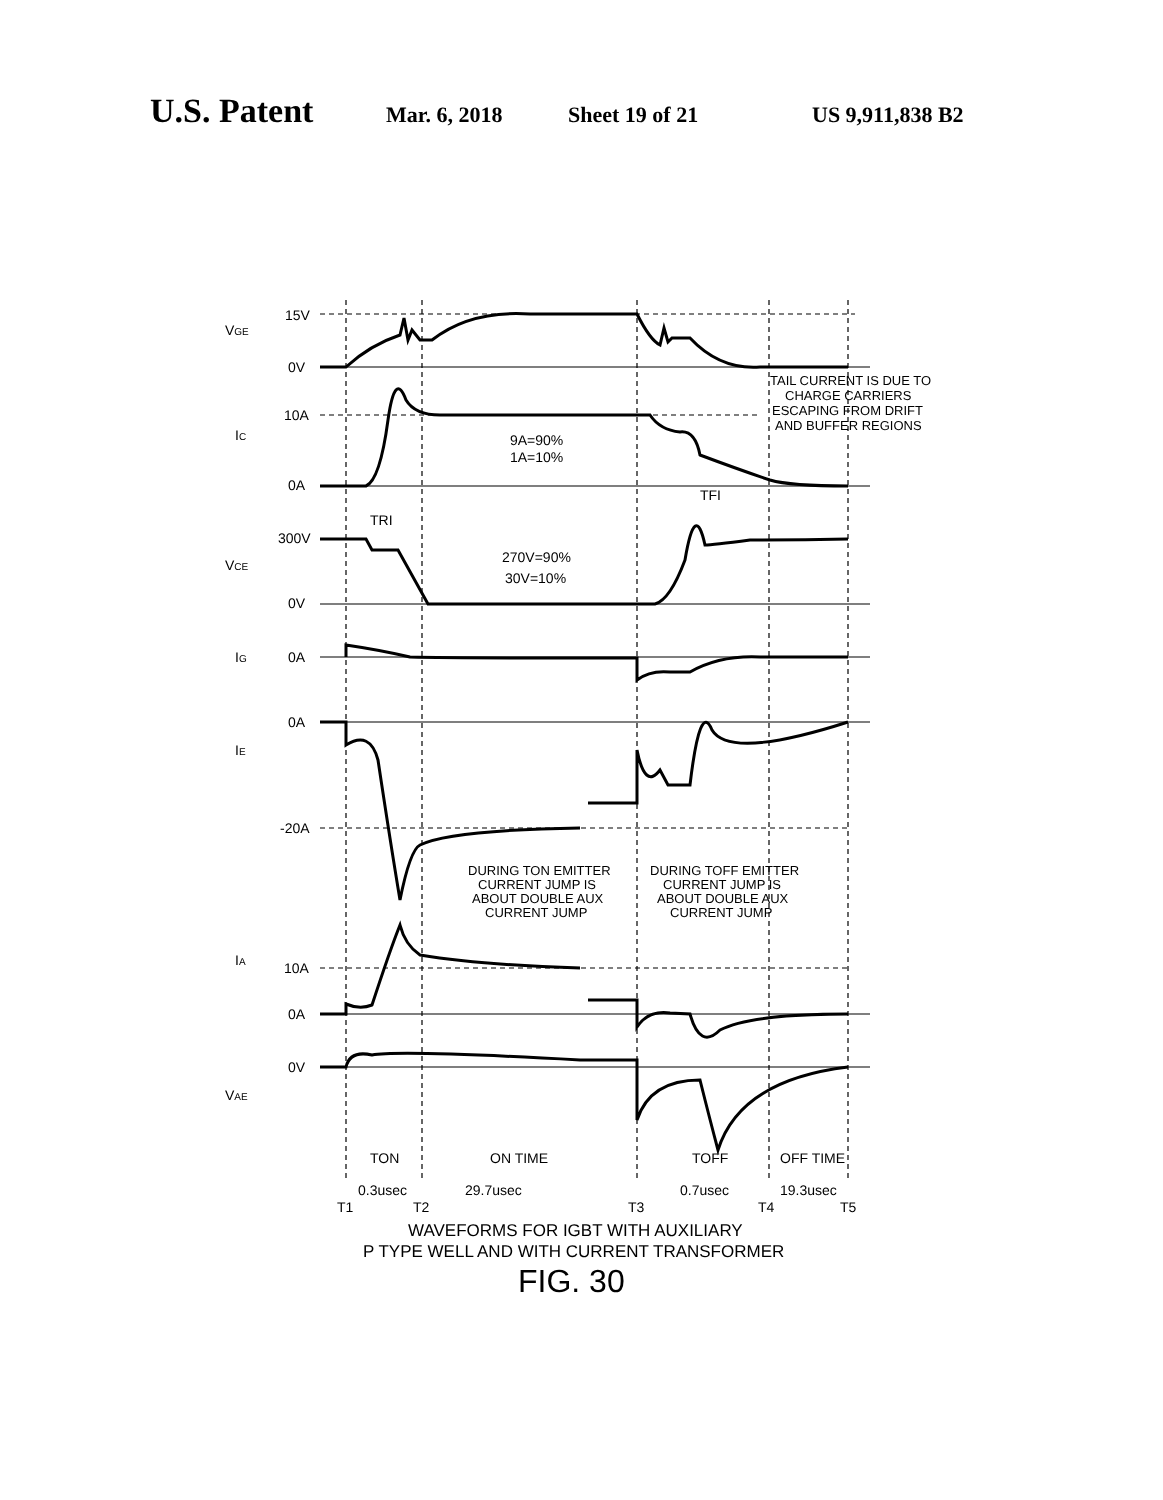U.S. Patent Mar. 6, 2018 Sheet 19 of 21 US 9,911,838 B2
VGE
15V
0V
IC
10A
0A
TAIL CURRENT IS DUE TO
CHARGE CARRIERS
ESCAPING FROM DRIFT
AND BUFFER REGIONS
9A=90%
1A=10%
TRI
TFI
VCE
300V
0V
270V=90%
30V=10%
IG
0A
IE
0A
-20A
DURING TON EMITTER
CURRENT JUMP IS
ABOUT DOUBLE AUX
CURRENT JUMP
DURING TOFF EMITTER
CURRENT JUMP IS
ABOUT DOUBLE AUX
CURRENT JUMP
IA
10A
0A
0V
VAE
TON
ON TIME
TOFF
OFF TIME
0.3usec
29.7usec
0.7usec
19.3usec
T1
T2
T3
T4
T5
WAVEFORMS FOR IGBT WITH AUXILIARY
P TYPE WELL AND WITH CURRENT TRANSFORMER
FIG. 30